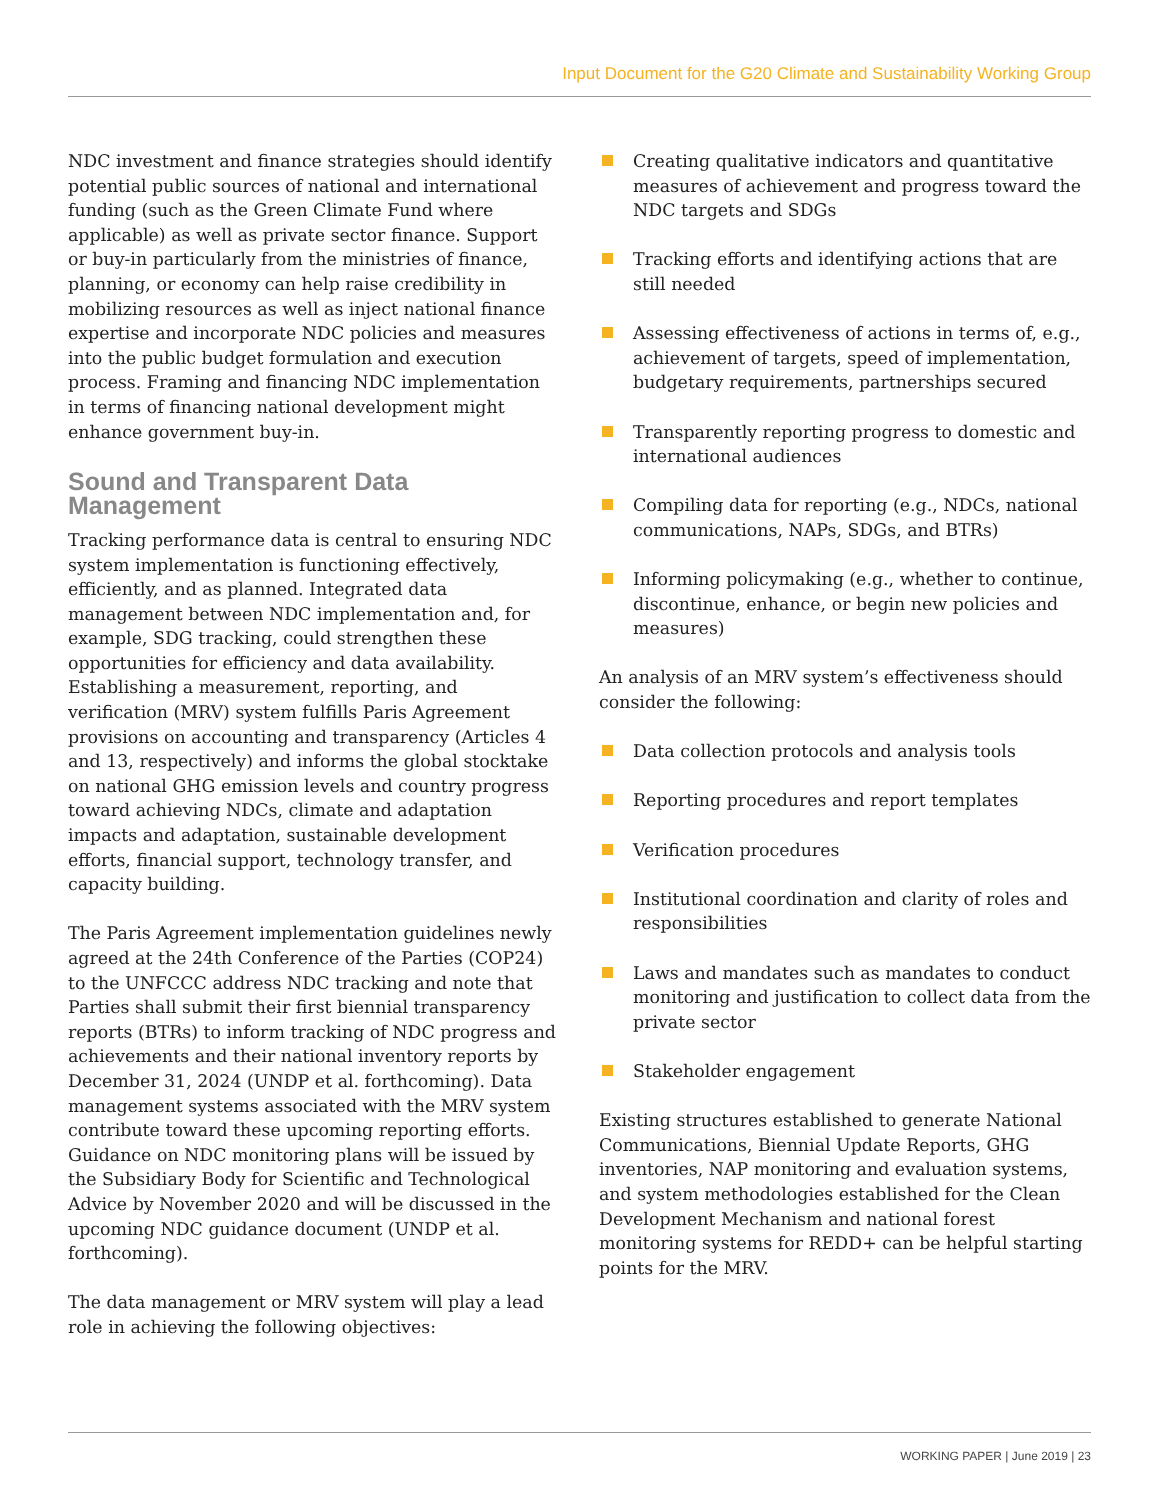Input Document for the G20 Climate and Sustainability Working Group
NDC investment and finance strategies should identify potential public sources of national and international funding (such as the Green Climate Fund where applicable) as well as private sector finance. Support or buy-in particularly from the ministries of finance, planning, or economy can help raise credibility in mobilizing resources as well as inject national finance expertise and incorporate NDC policies and measures into the public budget formulation and execution process. Framing and financing NDC implementation in terms of financing national development might enhance government buy-in.
Sound and Transparent Data Management
Tracking performance data is central to ensuring NDC system implementation is functioning effectively, efficiently, and as planned. Integrated data management between NDC implementation and, for example, SDG tracking, could strengthen these opportunities for efficiency and data availability. Establishing a measurement, reporting, and verification (MRV) system fulfills Paris Agreement provisions on accounting and transparency (Articles 4 and 13, respectively) and informs the global stocktake on national GHG emission levels and country progress toward achieving NDCs, climate and adaptation impacts and adaptation, sustainable development efforts, financial support, technology transfer, and capacity building.
The Paris Agreement implementation guidelines newly agreed at the 24th Conference of the Parties (COP24) to the UNFCCC address NDC tracking and note that Parties shall submit their first biennial transparency reports (BTRs) to inform tracking of NDC progress and achievements and their national inventory reports by December 31, 2024 (UNDP et al. forthcoming). Data management systems associated with the MRV system contribute toward these upcoming reporting efforts. Guidance on NDC monitoring plans will be issued by the Subsidiary Body for Scientific and Technological Advice by November 2020 and will be discussed in the upcoming NDC guidance document (UNDP et al. forthcoming).
The data management or MRV system will play a lead role in achieving the following objectives:
Creating qualitative indicators and quantitative measures of achievement and progress toward the NDC targets and SDGs
Tracking efforts and identifying actions that are still needed
Assessing effectiveness of actions in terms of, e.g., achievement of targets, speed of implementation, budgetary requirements, partnerships secured
Transparently reporting progress to domestic and international audiences
Compiling data for reporting (e.g., NDCs, national communications, NAPs, SDGs, and BTRs)
Informing policymaking (e.g., whether to continue, discontinue, enhance, or begin new policies and measures)
An analysis of an MRV system’s effectiveness should consider the following:
Data collection protocols and analysis tools
Reporting procedures and report templates
Verification procedures
Institutional coordination and clarity of roles and responsibilities
Laws and mandates such as mandates to conduct monitoring and justification to collect data from the private sector
Stakeholder engagement
Existing structures established to generate National Communications, Biennial Update Reports, GHG inventories, NAP monitoring and evaluation systems, and system methodologies established for the Clean Development Mechanism and national forest monitoring systems for REDD+ can be helpful starting points for the MRV.
WORKING PAPER | June 2019 | 23